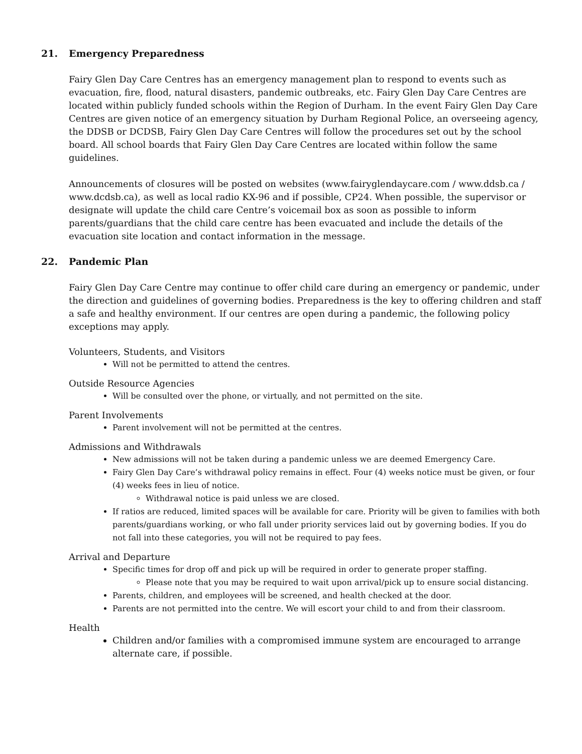21. Emergency Preparedness
Fairy Glen Day Care Centres has an emergency management plan to respond to events such as evacuation, fire, flood, natural disasters, pandemic outbreaks, etc. Fairy Glen Day Care Centres are located within publicly funded schools within the Region of Durham. In the event Fairy Glen Day Care Centres are given notice of an emergency situation by Durham Regional Police, an overseeing agency, the DDSB or DCDSB, Fairy Glen Day Care Centres will follow the procedures set out by the school board. All school boards that Fairy Glen Day Care Centres are located within follow the same guidelines.
Announcements of closures will be posted on websites (www.fairyglendaycare.com / www.ddsb.ca / www.dcdsb.ca), as well as local radio KX-96 and if possible, CP24. When possible, the supervisor or designate will update the child care Centre’s voicemail box as soon as possible to inform parents/guardians that the child care centre has been evacuated and include the details of the evacuation site location and contact information in the message.
22. Pandemic Plan
Fairy Glen Day Care Centre may continue to offer child care during an emergency or pandemic, under the direction and guidelines of governing bodies. Preparedness is the key to offering children and staff a safe and healthy environment. If our centres are open during a pandemic, the following policy exceptions may apply.
Volunteers, Students, and Visitors
Will not be permitted to attend the centres.
Outside Resource Agencies
Will be consulted over the phone, or virtually, and not permitted on the site.
Parent Involvements
Parent involvement will not be permitted at the centres.
Admissions and Withdrawals
New admissions will not be taken during a pandemic unless we are deemed Emergency Care.
Fairy Glen Day Care’s withdrawal policy remains in effect. Four (4) weeks notice must be given, or four (4) weeks fees in lieu of notice.
Withdrawal notice is paid unless we are closed.
If ratios are reduced, limited spaces will be available for care. Priority will be given to families with both parents/guardians working, or who fall under priority services laid out by governing bodies. If you do not fall into these categories, you will not be required to pay fees.
Arrival and Departure
Specific times for drop off and pick up will be required in order to generate proper staffing.
Please note that you may be required to wait upon arrival/pick up to ensure social distancing.
Parents, children, and employees will be screened, and health checked at the door.
Parents are not permitted into the centre. We will escort your child to and from their classroom.
Health
Children and/or families with a compromised immune system are encouraged to arrange alternate care, if possible.